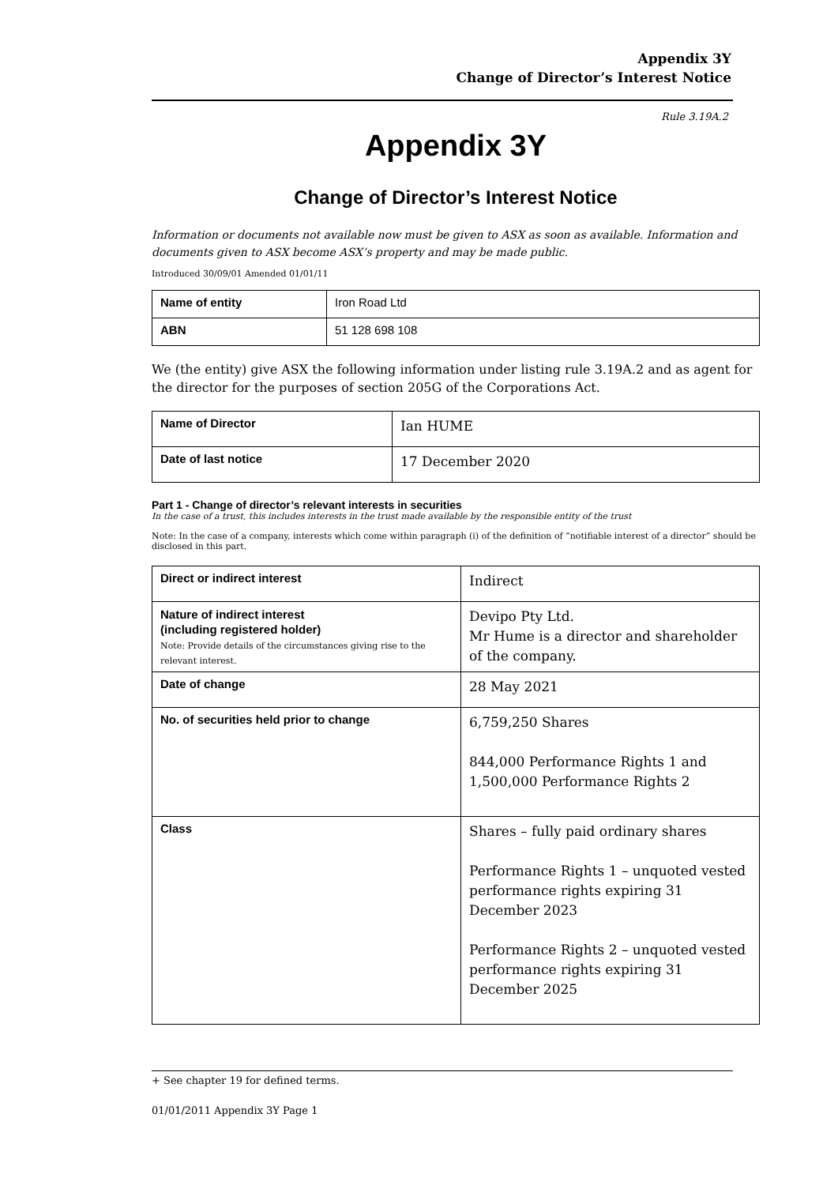Appendix 3Y
Change of Director’s Interest Notice
Rule 3.19A.2
Appendix 3Y
Change of Director’s Interest Notice
Information or documents not available now must be given to ASX as soon as available. Information and documents given to ASX become ASX’s property and may be made public.
Introduced 30/09/01 Amended 01/01/11
| Name of entity | Iron Road Ltd |
| ABN | 51 128 698 108 |
We (the entity) give ASX the following information under listing rule 3.19A.2 and as agent for the director for the purposes of section 205G of the Corporations Act.
| Name of Director | Ian HUME |
| Date of last notice | 17 December 2020 |
Part 1 - Change of director’s relevant interests in securities
In the case of a trust, this includes interests in the trust made available by the responsible entity of the trust
Note: In the case of a company, interests which come within paragraph (i) of the definition of “notifiable interest of a director” should be disclosed in this part.
| Direct or indirect interest | Indirect |
| Nature of indirect interest (including registered holder) Note: Provide details of the circumstances giving rise to the relevant interest. | Devipo Pty Ltd. Mr Hume is a director and shareholder of the company. |
| Date of change | 28 May 2021 |
| No. of securities held prior to change | 6,759,250 Shares 844,000 Performance Rights 1 and 1,500,000 Performance Rights 2 |
| Class | Shares – fully paid ordinary shares Performance Rights 1 – unquoted vested performance rights expiring 31 December 2023 Performance Rights 2 – unquoted vested performance rights expiring 31 December 2025 |
+ See chapter 19 for defined terms.
01/01/2011 Appendix 3Y Page 1